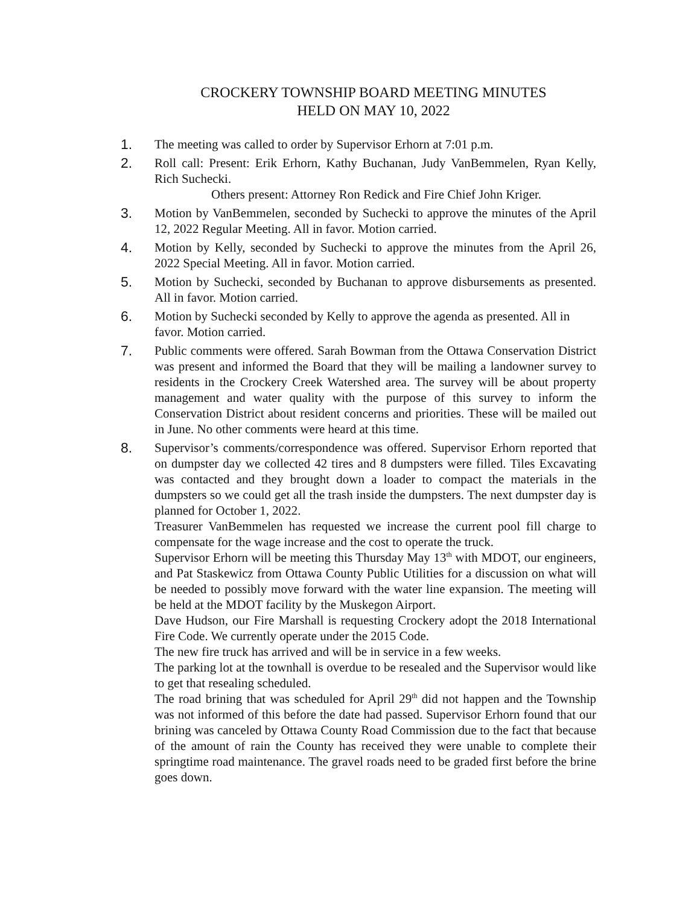CROCKERY TOWNSHIP BOARD MEETING MINUTES
HELD ON MAY 10, 2022
1. The meeting was called to order by Supervisor Erhorn at 7:01 p.m.
2. Roll call: Present: Erik Erhorn, Kathy Buchanan, Judy VanBemmelen, Ryan Kelly, Rich Suchecki.
Others present: Attorney Ron Redick and Fire Chief John Kriger.
3. Motion by VanBemmelen, seconded by Suchecki to approve the minutes of the April 12, 2022 Regular Meeting. All in favor. Motion carried.
4. Motion by Kelly, seconded by Suchecki to approve the minutes from the April 26, 2022 Special Meeting. All in favor. Motion carried.
5. Motion by Suchecki, seconded by Buchanan to approve disbursements as presented. All in favor. Motion carried.
6. Motion by Suchecki seconded by Kelly to approve the agenda as presented. All in favor. Motion carried.
7. Public comments were offered. Sarah Bowman from the Ottawa Conservation District was present and informed the Board that they will be mailing a landowner survey to residents in the Crockery Creek Watershed area. The survey will be about property management and water quality with the purpose of this survey to inform the Conservation District about resident concerns and priorities. These will be mailed out in June. No other comments were heard at this time.
8. Supervisor’s comments/correspondence was offered. Supervisor Erhorn reported that on dumpster day we collected 42 tires and 8 dumpsters were filled. Tiles Excavating was contacted and they brought down a loader to compact the materials in the dumpsters so we could get all the trash inside the dumpsters. The next dumpster day is planned for October 1, 2022.
Treasurer VanBemmelen has requested we increase the current pool fill charge to compensate for the wage increase and the cost to operate the truck.
Supervisor Erhorn will be meeting this Thursday May 13<sup>th</sup> with MDOT, our engineers, and Pat Staskewicz from Ottawa County Public Utilities for a discussion on what will be needed to possibly move forward with the water line expansion. The meeting will be held at the MDOT facility by the Muskegon Airport.
Dave Hudson, our Fire Marshall is requesting Crockery adopt the 2018 International Fire Code. We currently operate under the 2015 Code.
The new fire truck has arrived and will be in service in a few weeks.
The parking lot at the townhall is overdue to be resealed and the Supervisor would like to get that resealing scheduled.
The road brining that was scheduled for April 29<sup>th</sup> did not happen and the Township was not informed of this before the date had passed. Supervisor Erhorn found that our brining was canceled by Ottawa County Road Commission due to the fact that because of the amount of rain the County has received they were unable to complete their springtime road maintenance. The gravel roads need to be graded first before the brine goes down.